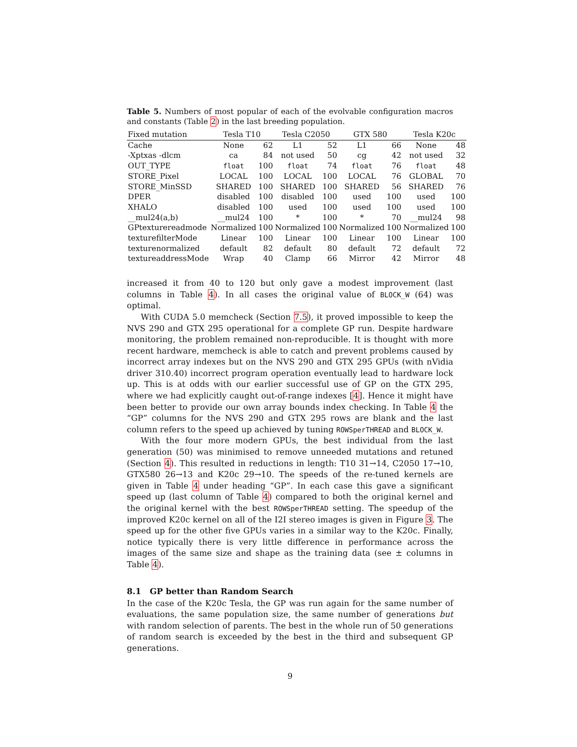Table 5. Numbers of most popular of each of the evolvable configuration macros and constants (Table 2) in the last breeding population.
| Fixed mutation | Tesla T10 | | Tesla C2050 | | GTX 580 | | Tesla K20c | |
| --- | --- | --- | --- | --- | --- | --- | --- | --- |
| Cache | None | 62 | L1 | 52 | L1 | 66 | None | 48 |
| -Xptxas -dlcm | ca | 84 | not used | 50 | cg | 42 | not used | 32 |
| OUT_TYPE | float | 100 | float | 74 | float | 76 | float | 48 |
| STORE_Pixel | LOCAL | 100 | LOCAL | 100 | LOCAL | 76 | GLOBAL | 70 |
| STORE_MinSSD | SHARED | 100 | SHARED | 100 | SHARED | 56 | SHARED | 76 |
| DPER | disabled | 100 | disabled | 100 | used | 100 | used | 100 |
| XHALO | disabled | 100 | used | 100 | used | 100 | used | 100 |
| __mul24(a,b) | __mul24 | 100 | * | 100 | * | 70 | __mul24 | 98 |
| GPtexturereadmode | Normalized | 100 | Normalized | 100 | Normalized | 100 | Normalized | 100 |
| texturefilterMode | Linear | 100 | Linear | 100 | Linear | 100 | Linear | 100 |
| texturenormalized | default | 82 | default | 80 | default | 72 | default | 72 |
| textureaddressMode | Wrap | 40 | Clamp | 66 | Mirror | 42 | Mirror | 48 |
increased it from 40 to 120 but only gave a modest improvement (last columns in Table 4). In all cases the original value of BLOCK_W (64) was optimal.
With CUDA 5.0 memcheck (Section 7.5), it proved impossible to keep the NVS 290 and GTX 295 operational for a complete GP run. Despite hardware monitoring, the problem remained non-reproducible. It is thought with more recent hardware, memcheck is able to catch and prevent problems caused by incorrect array indexes but on the NVS 290 and GTX 295 GPUs (with nVidia driver 310.40) incorrect program operation eventually lead to hardware lock up. This is at odds with our earlier successful use of GP on the GTX 295, where we had explicitly caught out-of-range indexes [4]. Hence it might have been better to provide our own array bounds index checking. In Table 4 the “GP” columns for the NVS 290 and GTX 295 rows are blank and the last column refers to the speed up achieved by tuning ROWSperTHREAD and BLOCK_W.
With the four more modern GPUs, the best individual from the last generation (50) was minimised to remove unneeded mutations and retuned (Section 4). This resulted in reductions in length: T10 31→14, C2050 17→10, GTX580 26→13 and K20c 29→10. The speeds of the re-tuned kernels are given in Table 4 under heading “GP”. In each case this gave a significant speed up (last column of Table 4) compared to both the original kernel and the original kernel with the best ROWSperTHREAD setting. The speedup of the improved K20c kernel on all of the I2I stereo images is given in Figure 3. The speed up for the other five GPUs varies in a similar way to the K20c. Finally, notice typically there is very little difference in performance across the images of the same size and shape as the training data (see ± columns in Table 4).
8.1 GP better than Random Search
In the case of the K20c Tesla, the GP was run again for the same number of evaluations, the same population size, the same number of generations but with random selection of parents. The best in the whole run of 50 generations of random search is exceeded by the best in the third and subsequent GP generations.
9